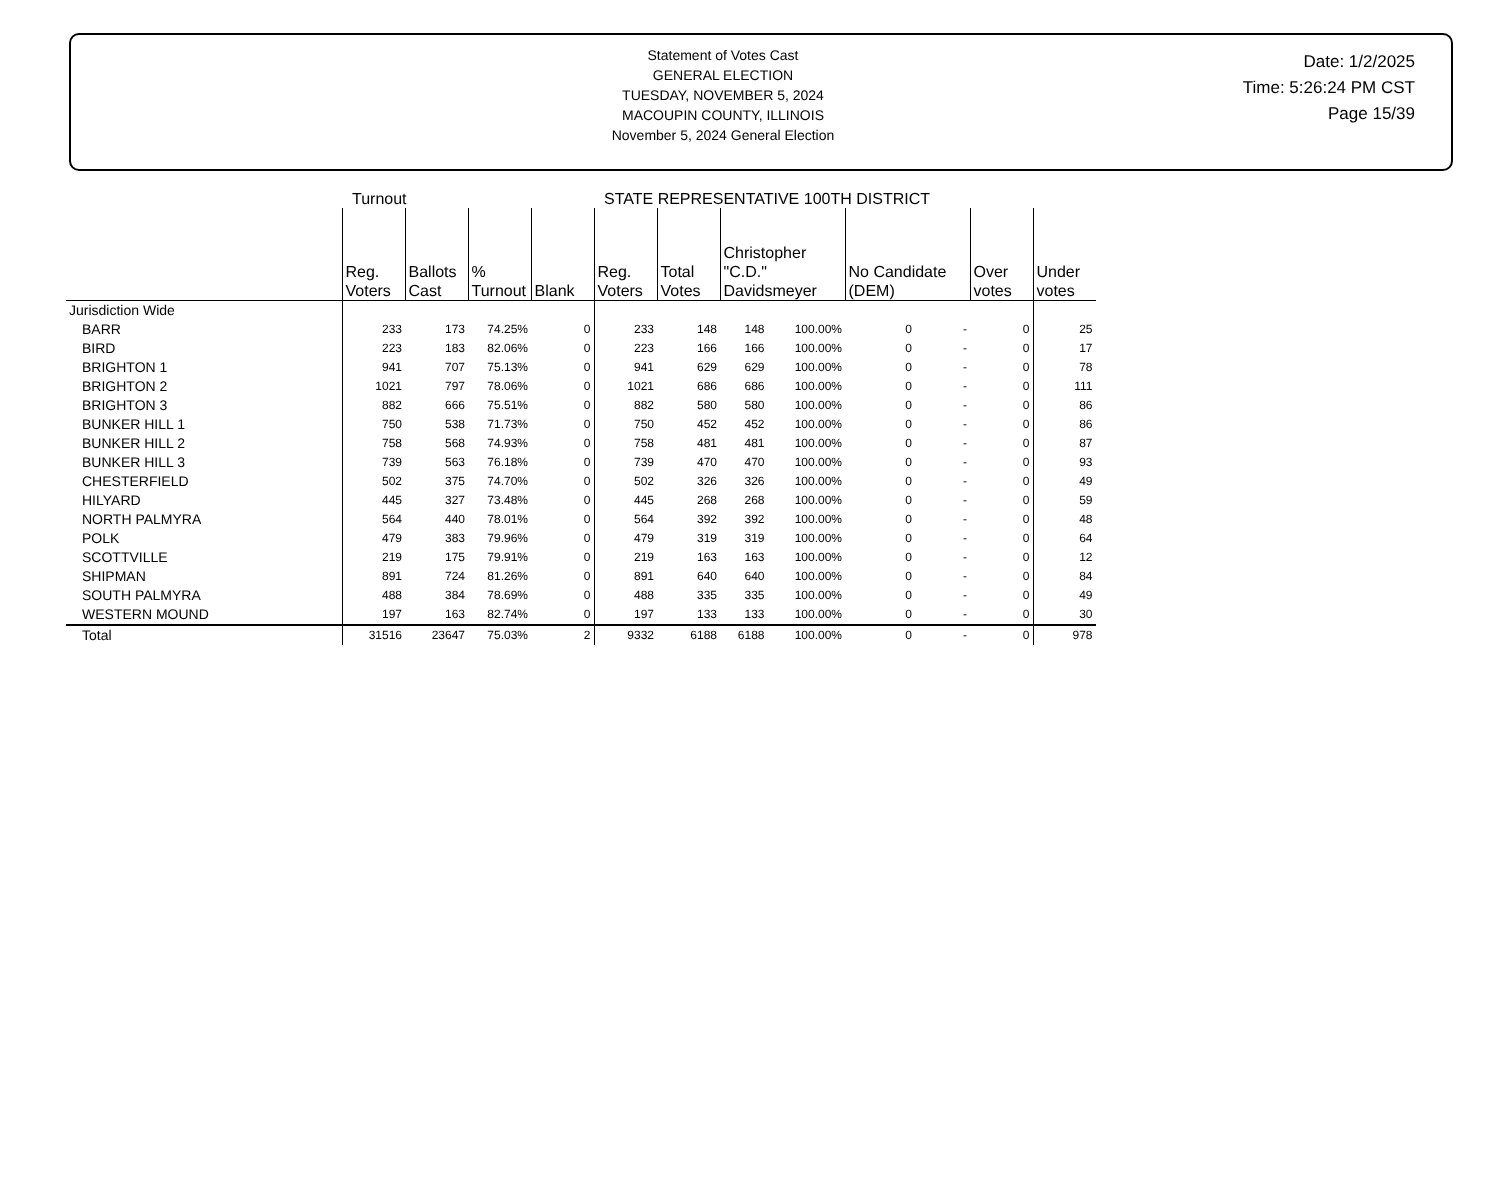Statement of Votes Cast
GENERAL ELECTION
TUESDAY, NOVEMBER 5, 2024
MACOUPIN COUNTY, ILLINOIS
November 5, 2024 General Election
Date: 1/2/2025
Time: 5:26:24 PM CST
Page 15/39
| | Turnout | | | | STATE REPRESENTATIVE 100TH DISTRICT | | | | | | | |
| --- | --- | --- | --- | --- | --- | --- | --- | --- | --- | --- | --- | --- |
| | Reg. Voters | Ballots Cast | % Turnout | Blank | Reg. Voters | Total Votes | Christopher "C.D." Davidsmeyer | | No Candidate (DEM) | | Over votes | Under votes |
| Jurisdiction Wide | | | | | | | | | | | | |
| BARR | 233 | 173 | 74.25% | 0 | 233 | 148 | 148 | 100.00% | 0 | - | 0 | 25 |
| BIRD | 223 | 183 | 82.06% | 0 | 223 | 166 | 166 | 100.00% | 0 | - | 0 | 17 |
| BRIGHTON 1 | 941 | 707 | 75.13% | 0 | 941 | 629 | 629 | 100.00% | 0 | - | 0 | 78 |
| BRIGHTON 2 | 1021 | 797 | 78.06% | 0 | 1021 | 686 | 686 | 100.00% | 0 | - | 0 | 111 |
| BRIGHTON 3 | 882 | 666 | 75.51% | 0 | 882 | 580 | 580 | 100.00% | 0 | - | 0 | 86 |
| BUNKER HILL 1 | 750 | 538 | 71.73% | 0 | 750 | 452 | 452 | 100.00% | 0 | - | 0 | 86 |
| BUNKER HILL 2 | 758 | 568 | 74.93% | 0 | 758 | 481 | 481 | 100.00% | 0 | - | 0 | 87 |
| BUNKER HILL 3 | 739 | 563 | 76.18% | 0 | 739 | 470 | 470 | 100.00% | 0 | - | 0 | 93 |
| CHESTERFIELD | 502 | 375 | 74.70% | 0 | 502 | 326 | 326 | 100.00% | 0 | - | 0 | 49 |
| HILYARD | 445 | 327 | 73.48% | 0 | 445 | 268 | 268 | 100.00% | 0 | - | 0 | 59 |
| NORTH PALMYRA | 564 | 440 | 78.01% | 0 | 564 | 392 | 392 | 100.00% | 0 | - | 0 | 48 |
| POLK | 479 | 383 | 79.96% | 0 | 479 | 319 | 319 | 100.00% | 0 | - | 0 | 64 |
| SCOTTVILLE | 219 | 175 | 79.91% | 0 | 219 | 163 | 163 | 100.00% | 0 | - | 0 | 12 |
| SHIPMAN | 891 | 724 | 81.26% | 0 | 891 | 640 | 640 | 100.00% | 0 | - | 0 | 84 |
| SOUTH PALMYRA | 488 | 384 | 78.69% | 0 | 488 | 335 | 335 | 100.00% | 0 | - | 0 | 49 |
| WESTERN MOUND | 197 | 163 | 82.74% | 0 | 197 | 133 | 133 | 100.00% | 0 | - | 0 | 30 |
| Total | 31516 | 23647 | 75.03% | 2 | 9332 | 6188 | 6188 | 100.00% | 0 | - | 0 | 978 |